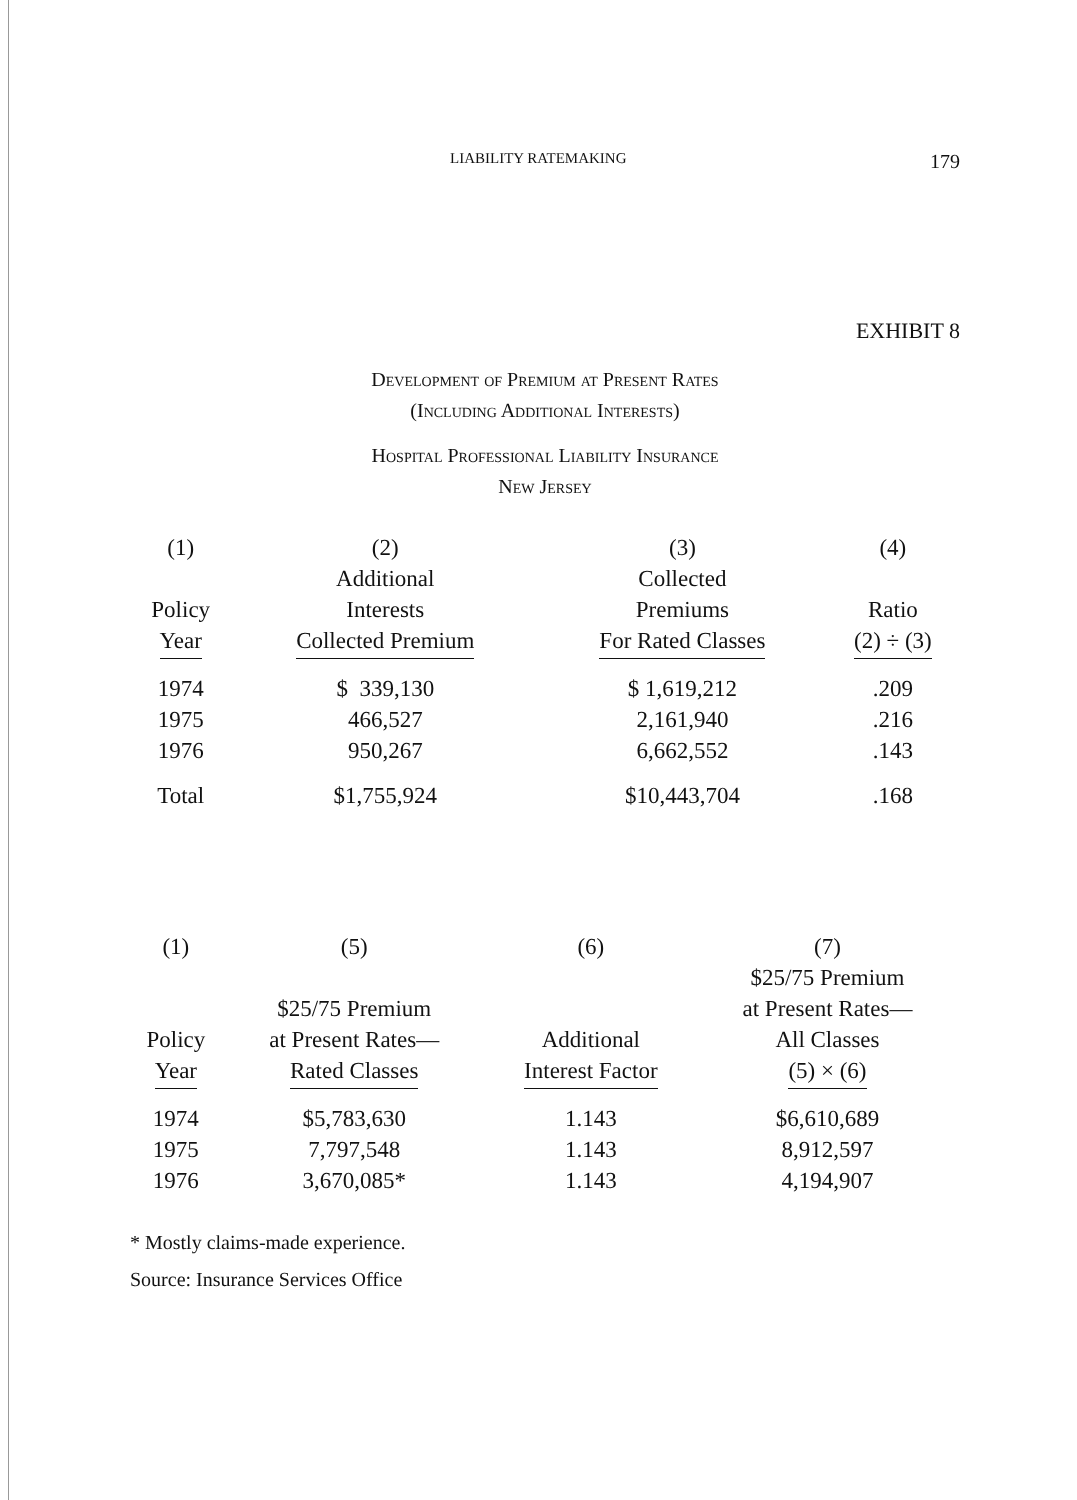LIABILITY RATEMAKING 179
EXHIBIT 8
Development of Premium at Present Rates
(Including Additional Interests)
Hospital Professional Liability Insurance
New Jersey
| (1) Policy Year | (2) Additional Interests Collected Premium | (3) Collected Premiums For Rated Classes | (4) Ratio (2) ÷ (3) |
| --- | --- | --- | --- |
| 1974 | $ 339,130 | $ 1,619,212 | .209 |
| 1975 | 466,527 | 2,161,940 | .216 |
| 1976 | 950,267 | 6,662,552 | .143 |
| Total | $1,755,924 | $10,443,704 | .168 |
| (1) Policy Year | (5) $25/75 Premium at Present Rates— Rated Classes | (6) Additional Interest Factor | (7) $25/75 Premium at Present Rates— All Classes (5) × (6) |
| --- | --- | --- | --- |
| 1974 | $5,783,630 | 1.143 | $6,610,689 |
| 1975 | 7,797,548 | 1.143 | 8,912,597 |
| 1976 | 3,670,085* | 1.143 | 4,194,907 |
* Mostly claims-made experience.
Source: Insurance Services Office